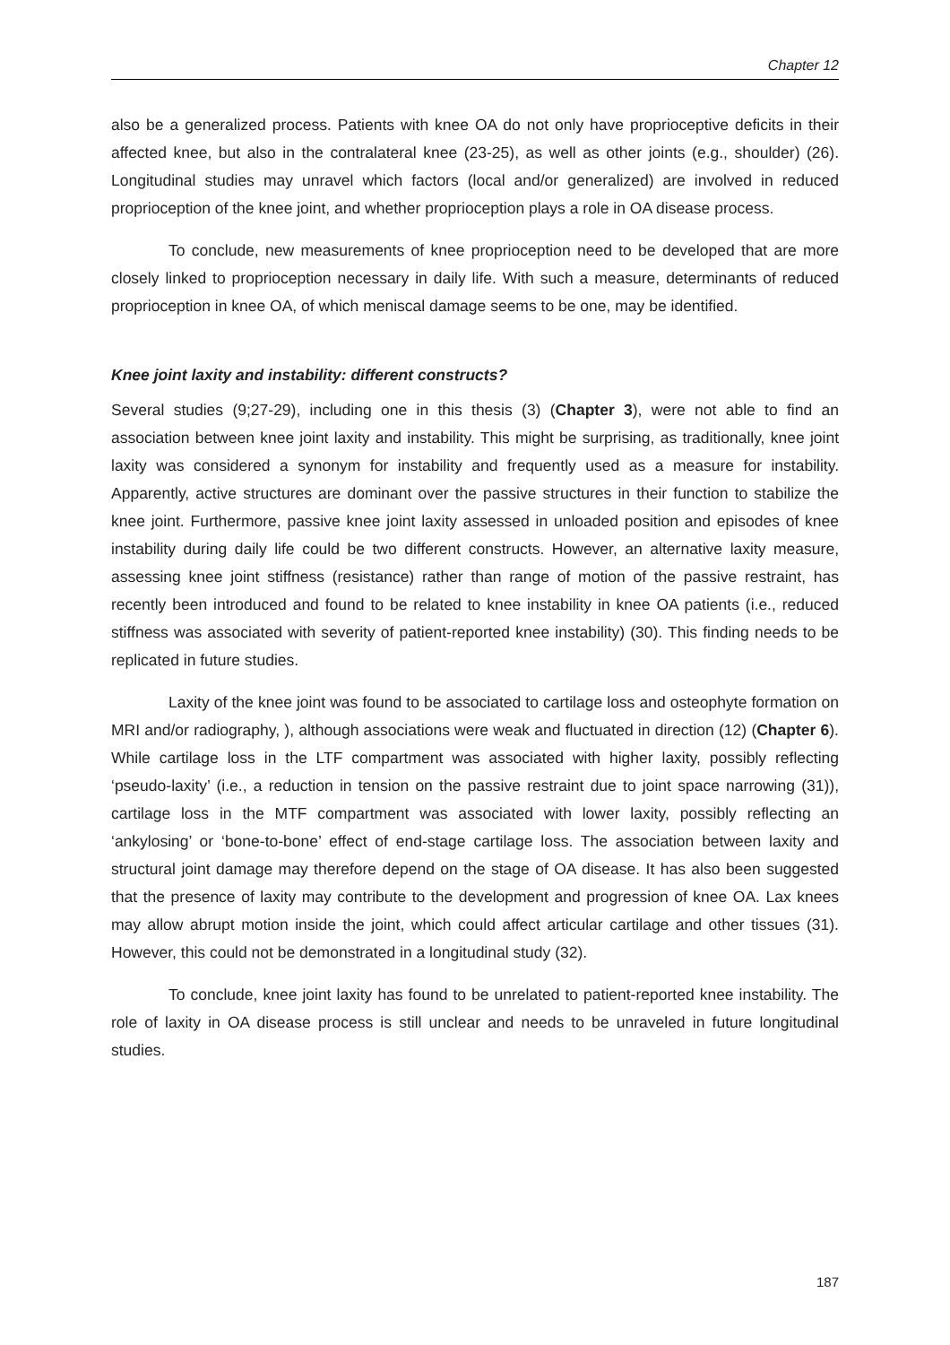Chapter 12
also be a generalized process. Patients with knee OA do not only have proprioceptive deficits in their affected knee, but also in the contralateral knee (23-25), as well as other joints (e.g., shoulder) (26). Longitudinal studies may unravel which factors (local and/or generalized) are involved in reduced proprioception of the knee joint, and whether proprioception plays a role in OA disease process.
To conclude, new measurements of knee proprioception need to be developed that are more closely linked to proprioception necessary in daily life. With such a measure, determinants of reduced proprioception in knee OA, of which meniscal damage seems to be one, may be identified.
Knee joint laxity and instability: different constructs?
Several studies (9;27-29), including one in this thesis (3) (Chapter 3), were not able to find an association between knee joint laxity and instability. This might be surprising, as traditionally, knee joint laxity was considered a synonym for instability and frequently used as a measure for instability. Apparently, active structures are dominant over the passive structures in their function to stabilize the knee joint. Furthermore, passive knee joint laxity assessed in unloaded position and episodes of knee instability during daily life could be two different constructs. However, an alternative laxity measure, assessing knee joint stiffness (resistance) rather than range of motion of the passive restraint, has recently been introduced and found to be related to knee instability in knee OA patients (i.e., reduced stiffness was associated with severity of patient-reported knee instability) (30). This finding needs to be replicated in future studies.
Laxity of the knee joint was found to be associated to cartilage loss and osteophyte formation on MRI and/or radiography, ), although associations were weak and fluctuated in direction (12) (Chapter 6). While cartilage loss in the LTF compartment was associated with higher laxity, possibly reflecting ‘pseudo-laxity’ (i.e., a reduction in tension on the passive restraint due to joint space narrowing (31)), cartilage loss in the MTF compartment was associated with lower laxity, possibly reflecting an ‘ankylosing’ or ‘bone-to-bone’ effect of end-stage cartilage loss. The association between laxity and structural joint damage may therefore depend on the stage of OA disease. It has also been suggested that the presence of laxity may contribute to the development and progression of knee OA. Lax knees may allow abrupt motion inside the joint, which could affect articular cartilage and other tissues (31). However, this could not be demonstrated in a longitudinal study (32).
To conclude, knee joint laxity has found to be unrelated to patient-reported knee instability. The role of laxity in OA disease process is still unclear and needs to be unraveled in future longitudinal studies.
187